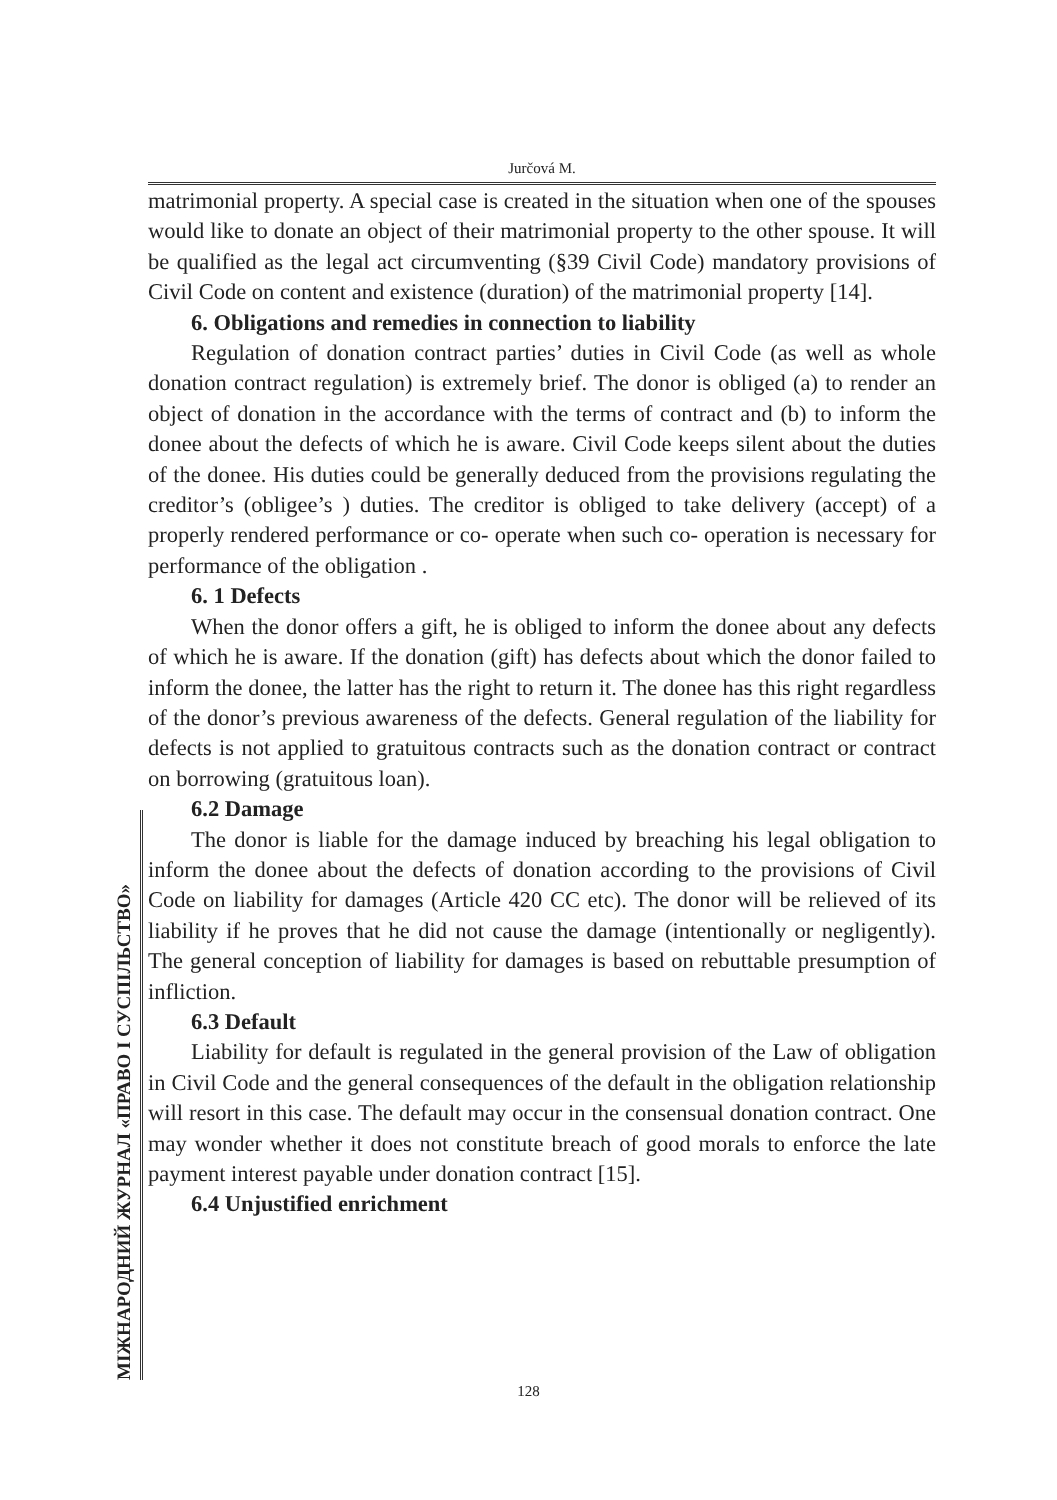Jurčová M.
matrimonial property. A special case is created in the situation when one of the spouses would like to donate an object of their matrimonial property to the other spouse. It will be qualified as the legal act circumventing (§39 Civil Code) mandatory provisions of Civil Code on content and existence (duration) of the matrimonial property [14].
6. Obligations and remedies in connection to liability
Regulation of donation contract parties’ duties in Civil Code (as well as whole donation contract regulation) is extremely brief. The donor is obliged (a) to render an object of donation in the accordance with the terms of contract and (b) to inform the donee about the defects of which he is aware. Civil Code keeps silent about the duties of the donee. His duties could be generally deduced from the provisions regulating the creditor’s (obligee’s ) duties. The creditor is obliged to take delivery (accept) of a properly rendered performance or co- operate when such co- operation is necessary for performance of the obligation .
6. 1 Defects
When the donor offers a gift, he is obliged to inform the donee about any defects of which he is aware. If the donation (gift) has defects about which the donor failed to inform the donee, the latter has the right to return it. The donee has this right regardless of the donor’s previous awareness of the defects. General regulation of the liability for defects is not applied to gratuitous contracts such as the donation contract or contract on borrowing (gratuitous loan).
6.2 Damage
The donor is liable for the damage induced by breaching his legal obligation to inform the donee about the defects of donation according to the provisions of Civil Code on liability for damages (Article 420 CC etc). The donor will be relieved of its liability if he proves that he did not cause the damage (intentionally or negligently). The general conception of liability for damages is based on rebuttable presumption of infliction.
6.3 Default
Liability for default is regulated in the general provision of the Law of obligation in Civil Code and the general consequences of the default in the obligation relationship will resort in this case. The default may occur in the consensual donation contract. One may wonder whether it does not constitute breach of good morals to enforce the late payment interest payable under donation contract [15].
6.4 Unjustified enrichment
МІЖНАРОДНИЙ ЖУРНАЛ «ПРАВО І СУСПІЛЬСТВО»
128